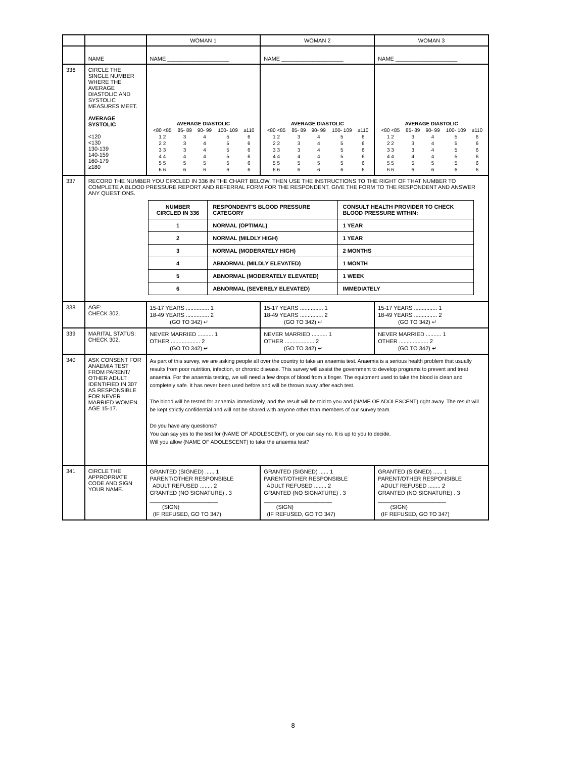| | | WOMAN 1 | WOMAN 2 | WOMAN 3 |
| | NAME | NAME ____________________ | NAME ____________________ | NAME ____________________ |
| 336 | CIRCLE THE SINGLE NUMBER WHERE THE AVERAGE DIASTOLIC AND SYSTOLIC MEASURES MEET. AVERAGE SYSTOLIC <120 <130 130-139 140-159 160-179 ≥180 | / AVERAGE DIASTOLIC / / / / / / <80 <85 / 85- 89 / 90- 99 / 100- 109 / ≥110 / / 1 2 / 3 / 4 / 5 / 6 / / 2 2 / 3 / 4 / 5 / 6 / / 3 3 / 3 / 4 / 5 / 6 / / 4 4 / 4 / 4 / 5 / 6 / / 5 5 / 5 / 5 / 5 / 6 / / 6 6 / 6 / 6 / 6 / 6 / | / AVERAGE DIASTOLIC / / / / / / <80 <85 / 85- 89 / 90- 99 / 100- 109 / ≥110 / / 1 2 / 3 / 4 / 5 / 6 / / 2 2 / 3 / 4 / 5 / 6 / / 3 3 / 3 / 4 / 5 / 6 / / 4 4 / 4 / 4 / 5 / 6 / / 5 5 / 5 / 5 / 5 / 6 / / 6 6 / 6 / 6 / 6 / 6 / | / AVERAGE DIASTOLIC / / / / / / <80 <85 / 85- 89 / 90- 99 / 100- 109 / ≥110 / / 1 2 / 3 / 4 / 5 / 6 / / 2 2 / 3 / 4 / 5 / 6 / / 3 3 / 3 / 4 / 5 / 6 / / 4 4 / 4 / 4 / 5 / 6 / / 5 5 / 5 / 5 / 5 / 6 / / 6 6 / 6 / 6 / 6 / 6 / |
| 337 | RECORD THE NUMBER YOU CIRCLED IN 336 IN THE CHART BELOW. THEN USE THE INSTRUCTIONS TO THE RIGHT OF THAT NUMBER TO COMPLETE A BLOOD PRESSURE REPORT AND REFERRAL FORM FOR THE RESPONDENT. GIVE THE FORM TO THE RESPONDENT AND ANSWER ANY QUESTIONS. / NUMBER CIRCLED IN 336 / RESPONDENT'S BLOOD PRESSURE CATEGORY / CONSULT HEALTH PROVIDER TO CHECK BLOOD PRESSURE WITHIN: / / --- / --- / --- / / 1 / NORMAL (OPTIMAL) / 1 YEAR / / 2 / NORMAL (MILDLY HIGH) / 1 YEAR / / 3 / NORMAL (MODERATELY HIGH) / 2 MONTHS / / 4 / ABNORMAL (MILDLY ELEVATED) / 1 MONTH / / 5 / ABNORMAL (MODERATELY ELEVATED) / 1 WEEK / / 6 / ABNORMAL (SEVERELY ELEVATED) / IMMEDIATELY / | | | |
| 338 | AGE: CHECK 302. | 15-17 YEARS ............... 1 18-49 YEARS ............... 2 (GO TO 342) ↵ | 15-17 YEARS ............... 1 18-49 YEARS ............... 2 (GO TO 342) ↵ | 15-17 YEARS ............... 1 18-49 YEARS ............... 2 (GO TO 342) ↵ |
| 339 | MARITAL STATUS: CHECK 302. | NEVER MARRIED .......... 1 OTHER ................... 2 (GO TO 342) ↵ | NEVER MARRIED .......... 1 OTHER ................... 2 (GO TO 342) ↵ | NEVER MARRIED .......... 1 OTHER ................... 2 (GO TO 342) ↵ |
| 340 | ASK CONSENT FOR ANAEMIA TEST FROM PARENT/ OTHER ADULT IDENTIFIED IN 307 AS RESPONSIBLE FOR NEVER MARRIED WOMEN AGE 15-17. | As part of this survey, we are asking people all over the country to take an anaemia test. Anaemia is a serious health problem that usually results from poor nutrition, infection, or chronic disease. This survey will assist the government to develop programs to prevent and treat anaemia. For the anaemia testing, we will need a few drops of blood from a finger. The equipment used to take the blood is clean and completely safe. It has never been used before and will be thrown away after each test. The blood will be tested for anaemia immediately, and the result will be told to you and (NAME OF ADOLESCENT) right away. The result will be kept strictly confidential and will not be shared with anyone other than members of our survey team. Do you have any questions? You can say yes to the test for (NAME OF ADOLESCENT), or you can say no. It is up to you to decide. Will you allow (NAME OF ADOLESCENT) to take the anaemia test? | | |
| 341 | CIRCLE THE APPROPRIATE CODE AND SIGN YOUR NAME. | GRANTED (SIGNED) ...... 1 PARENT/OTHER RESPONSIBLE ADULT REFUSED ........ 2 GRANTED (NO SIGNATURE) . 3 ______________________ (SIGN) (IF REFUSED, GO TO 347) | GRANTED (SIGNED) ...... 1 PARENT/OTHER RESPONSIBLE ADULT REFUSED ........ 2 GRANTED (NO SIGNATURE) . 3 ______________________ (SIGN) (IF REFUSED, GO TO 347) | GRANTED (SIGNED) ...... 1 PARENT/OTHER RESPONSIBLE ADULT REFUSED ........ 2 GRANTED (NO SIGNATURE) . 3 ______________________ (SIGN) (IF REFUSED, GO TO 347) |
8